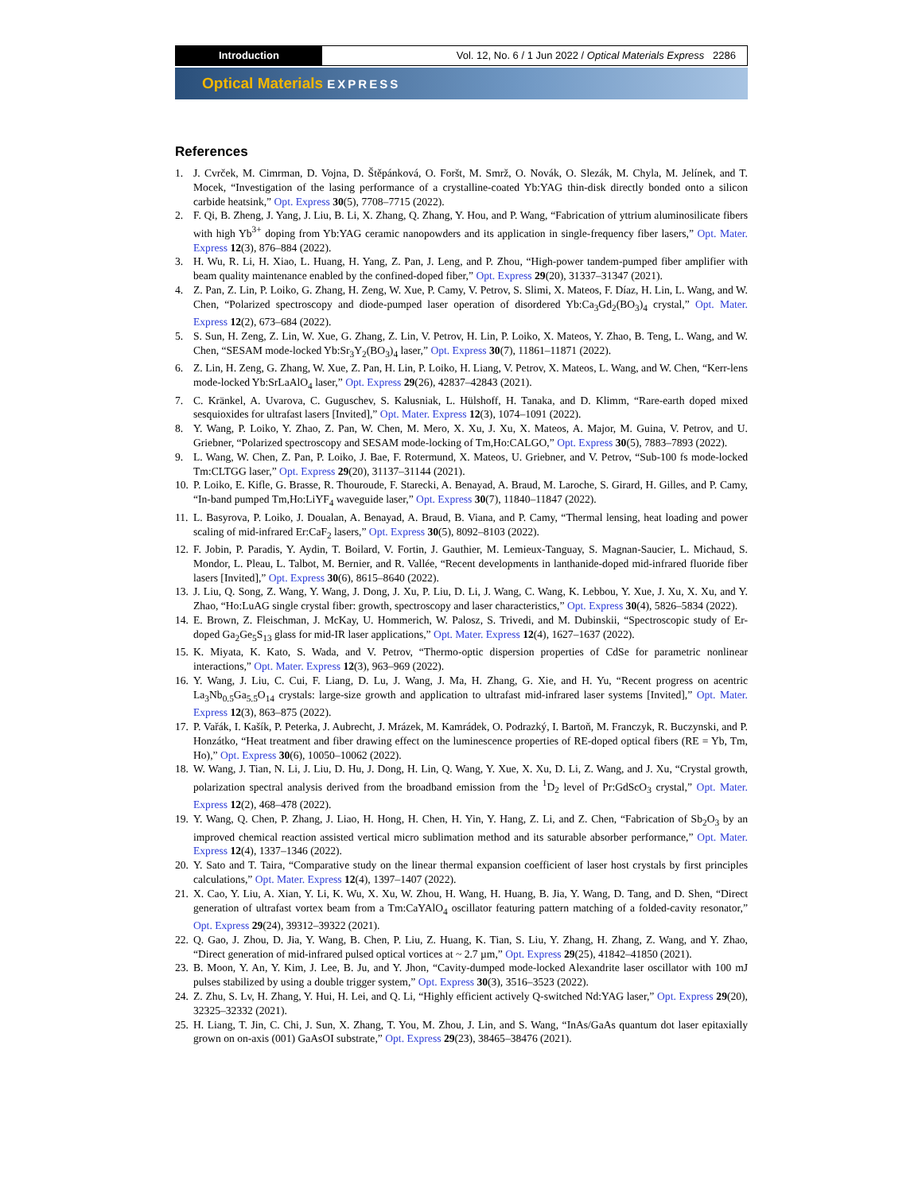Introduction Vol. 12, No. 6 / 1 Jun 2022 / Optical Materials Express 2286
Optical Materials EXPRESS
References
1. J. Cvrček, M. Cimrman, D. Vojna, D. Štěpánková, O. Foršt, M. Smrž, O. Novák, O. Slezák, M. Chyla, M. Jelínek, and T. Mocek, “Investigation of the lasing performance of a crystalline-coated Yb:YAG thin-disk directly bonded onto a silicon carbide heatsink,” Opt. Express 30(5), 7708–7715 (2022).
2. F. Qi, B. Zheng, J. Yang, J. Liu, B. Li, X. Zhang, Q. Zhang, Y. Hou, and P. Wang, “Fabrication of yttrium aluminosilicate fibers with high Yb<sup>3+</sup> doping from Yb:YAG ceramic nanopowders and its application in single-frequency fiber lasers,” Opt. Mater. Express 12(3), 876–884 (2022).
3. H. Wu, R. Li, H. Xiao, L. Huang, H. Yang, Z. Pan, J. Leng, and P. Zhou, “High-power tandem-pumped fiber amplifier with beam quality maintenance enabled by the confined-doped fiber,” Opt. Express 29(20), 31337–31347 (2021).
4. Z. Pan, Z. Lin, P. Loiko, G. Zhang, H. Zeng, W. Xue, P. Camy, V. Petrov, S. Slimi, X. Mateos, F. Díaz, H. Lin, L. Wang, and W. Chen, “Polarized spectroscopy and diode-pumped laser operation of disordered Yb:Ca<sub>3</sub>Gd<sub>2</sub>(BO<sub>3</sub>)<sub>4</sub> crystal,” Opt. Mater. Express 12(2), 673–684 (2022).
5. S. Sun, H. Zeng, Z. Lin, W. Xue, G. Zhang, Z. Lin, V. Petrov, H. Lin, P. Loiko, X. Mateos, Y. Zhao, B. Teng, L. Wang, and W. Chen, “SESAM mode-locked Yb:Sr<sub>3</sub>Y<sub>2</sub>(BO<sub>3</sub>)<sub>4</sub> laser,” Opt. Express 30(7), 11861–11871 (2022).
6. Z. Lin, H. Zeng, G. Zhang, W. Xue, Z. Pan, H. Lin, P. Loiko, H. Liang, V. Petrov, X. Mateos, L. Wang, and W. Chen, “Kerr-lens mode-locked Yb:SrLaAlO<sub>4</sub> laser,” Opt. Express 29(26), 42837–42843 (2021).
7. C. Kränkel, A. Uvarova, C. Guguschev, S. Kalusniak, L. Hülshoff, H. Tanaka, and D. Klimm, “Rare-earth doped mixed sesquioxides for ultrafast lasers [Invited],” Opt. Mater. Express 12(3), 1074–1091 (2022).
8. Y. Wang, P. Loiko, Y. Zhao, Z. Pan, W. Chen, M. Mero, X. Xu, J. Xu, X. Mateos, A. Major, M. Guina, V. Petrov, and U. Griebner, “Polarized spectroscopy and SESAM mode-locking of Tm,Ho:CALGO,” Opt. Express 30(5), 7883–7893 (2022).
9. L. Wang, W. Chen, Z. Pan, P. Loiko, J. Bae, F. Rotermund, X. Mateos, U. Griebner, and V. Petrov, “Sub-100 fs mode-locked Tm:CLTGG laser,” Opt. Express 29(20), 31137–31144 (2021).
10. P. Loiko, E. Kifle, G. Brasse, R. Thouroude, F. Starecki, A. Benayad, A. Braud, M. Laroche, S. Girard, H. Gilles, and P. Camy, “In-band pumped Tm,Ho:LiYF<sub>4</sub> waveguide laser,” Opt. Express 30(7), 11840–11847 (2022).
11. L. Basyrova, P. Loiko, J. Doualan, A. Benayad, A. Braud, B. Viana, and P. Camy, “Thermal lensing, heat loading and power scaling of mid-infrared Er:CaF<sub>2</sub> lasers,” Opt. Express 30(5), 8092–8103 (2022).
12. F. Jobin, P. Paradis, Y. Aydin, T. Boilard, V. Fortin, J. Gauthier, M. Lemieux-Tanguay, S. Magnan-Saucier, L. Michaud, S. Mondor, L. Pleau, L. Talbot, M. Bernier, and R. Vallée, “Recent developments in lanthanide-doped mid-infrared fluoride fiber lasers [Invited],” Opt. Express 30(6), 8615–8640 (2022).
13. J. Liu, Q. Song, Z. Wang, Y. Wang, J. Dong, J. Xu, P. Liu, D. Li, J. Wang, C. Wang, K. Lebbou, Y. Xue, J. Xu, X. Xu, and Y. Zhao, “Ho:LuAG single crystal fiber: growth, spectroscopy and laser characteristics,” Opt. Express 30(4), 5826–5834 (2022).
14. E. Brown, Z. Fleischman, J. McKay, U. Hommerich, W. Palosz, S. Trivedi, and M. Dubinskii, “Spectroscopic study of Er-doped Ga<sub>2</sub>Ge<sub>5</sub>S<sub>13</sub> glass for mid-IR laser applications,” Opt. Mater. Express 12(4), 1627–1637 (2022).
15. K. Miyata, K. Kato, S. Wada, and V. Petrov, “Thermo-optic dispersion properties of CdSe for parametric nonlinear interactions,” Opt. Mater. Express 12(3), 963–969 (2022).
16. Y. Wang, J. Liu, C. Cui, F. Liang, D. Lu, J. Wang, J. Ma, H. Zhang, G. Xie, and H. Yu, “Recent progress on acentric La<sub>3</sub>Nb<sub>0.5</sub>Ga<sub>5.5</sub>O<sub>14</sub> crystals: large-size growth and application to ultrafast mid-infrared laser systems [Invited],” Opt. Mater. Express 12(3), 863–875 (2022).
17. P. Vařák, I. Kašík, P. Peterka, J. Aubrecht, J. Mrázek, M. Kamrádek, O. Podrazký, I. Bartoň, M. Franczyk, R. Buczynski, and P. Honzátko, “Heat treatment and fiber drawing effect on the luminescence properties of RE-doped optical fibers (RE = Yb, Tm, Ho),” Opt. Express 30(6), 10050–10062 (2022).
18. W. Wang, J. Tian, N. Li, J. Liu, D. Hu, J. Dong, H. Lin, Q. Wang, Y. Xue, X. Xu, D. Li, Z. Wang, and J. Xu, “Crystal growth, polarization spectral analysis derived from the broadband emission from the <sup>1</sup>D<sub>2</sub> level of Pr:GdScO<sub>3</sub> crystal,” Opt. Mater. Express 12(2), 468–478 (2022).
19. Y. Wang, Q. Chen, P. Zhang, J. Liao, H. Hong, H. Chen, H. Yin, Y. Hang, Z. Li, and Z. Chen, “Fabrication of Sb<sub>2</sub>O<sub>3</sub> by an improved chemical reaction assisted vertical micro sublimation method and its saturable absorber performance,” Opt. Mater. Express 12(4), 1337–1346 (2022).
20. Y. Sato and T. Taira, “Comparative study on the linear thermal expansion coefficient of laser host crystals by first principles calculations,” Opt. Mater. Express 12(4), 1397–1407 (2022).
21. X. Cao, Y. Liu, A. Xian, Y. Li, K. Wu, X. Xu, W. Zhou, H. Wang, H. Huang, B. Jia, Y. Wang, D. Tang, and D. Shen, “Direct generation of ultrafast vortex beam from a Tm:CaYAlO<sub>4</sub> oscillator featuring pattern matching of a folded-cavity resonator,” Opt. Express 29(24), 39312–39322 (2021).
22. Q. Gao, J. Zhou, D. Jia, Y. Wang, B. Chen, P. Liu, Z. Huang, K. Tian, S. Liu, Y. Zhang, H. Zhang, Z. Wang, and Y. Zhao, “Direct generation of mid-infrared pulsed optical vortices at ~ 2.7 µm,” Opt. Express 29(25), 41842–41850 (2021).
23. B. Moon, Y. An, Y. Kim, J. Lee, B. Ju, and Y. Jhon, “Cavity-dumped mode-locked Alexandrite laser oscillator with 100 mJ pulses stabilized by using a double trigger system,” Opt. Express 30(3), 3516–3523 (2022).
24. Z. Zhu, S. Lv, H. Zhang, Y. Hui, H. Lei, and Q. Li, “Highly efficient actively Q-switched Nd:YAG laser,” Opt. Express 29(20), 32325–32332 (2021).
25. H. Liang, T. Jin, C. Chi, J. Sun, X. Zhang, T. You, M. Zhou, J. Lin, and S. Wang, “InAs/GaAs quantum dot laser epitaxially grown on on-axis (001) GaAsOI substrate,” Opt. Express 29(23), 38465–38476 (2021).